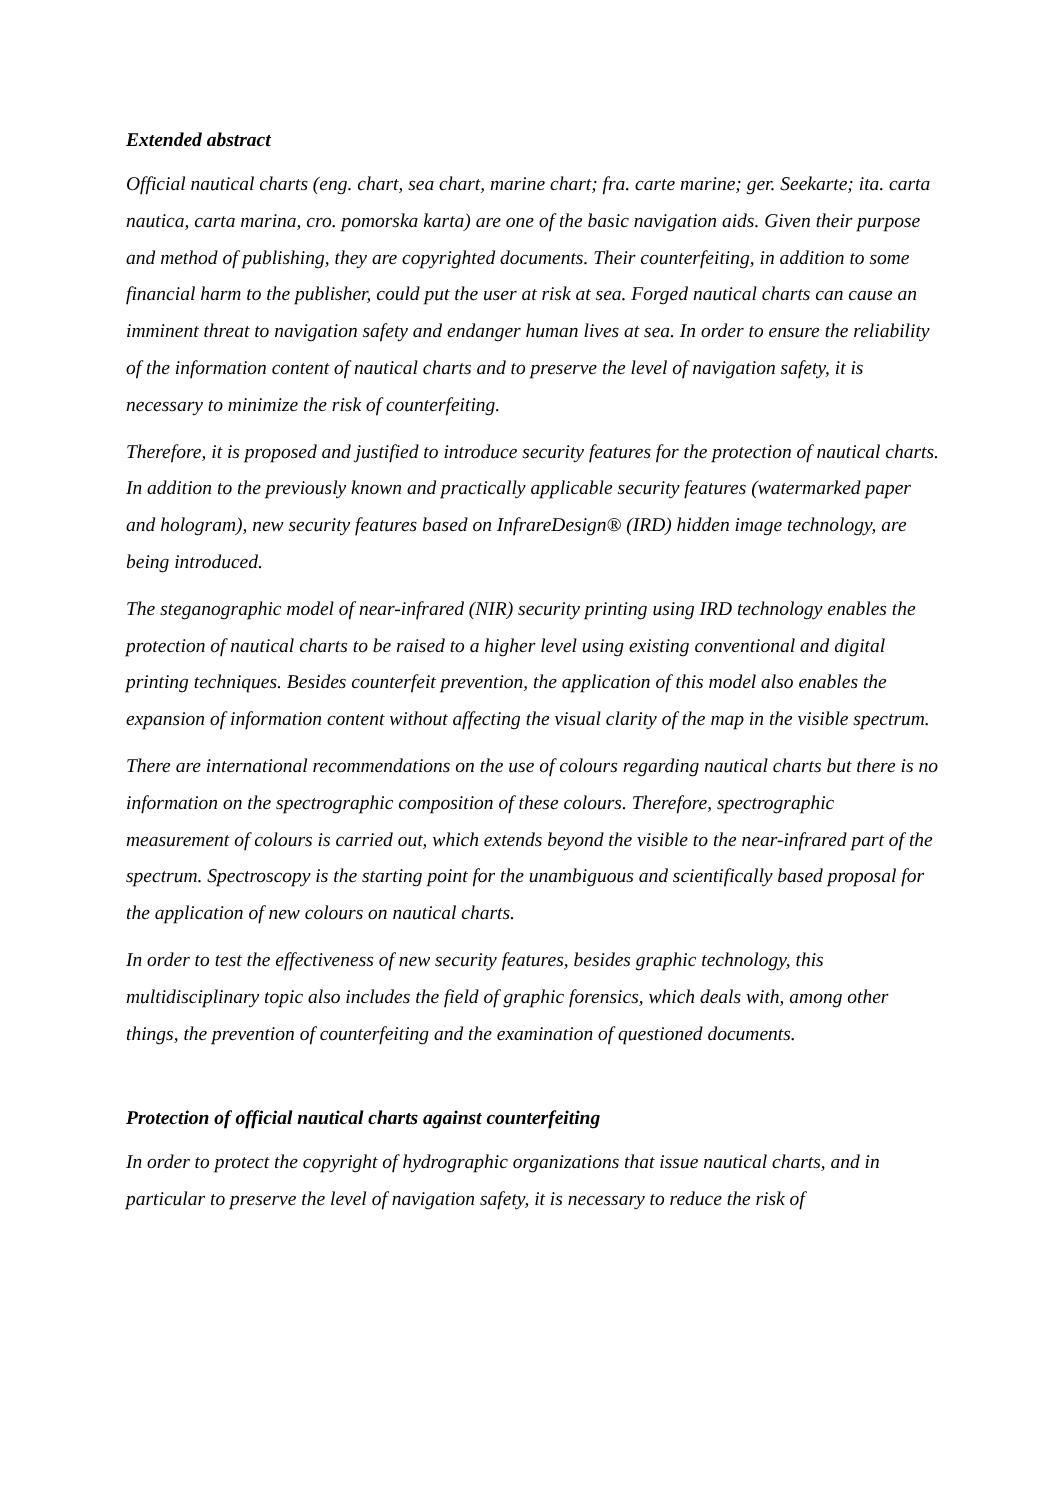Extended abstract
Official nautical charts (eng. chart, sea chart, marine chart; fra. carte marine; ger. Seekarte; ita. carta nautica, carta marina, cro. pomorska karta) are one of the basic navigation aids. Given their purpose and method of publishing, they are copyrighted documents. Their counterfeiting, in addition to some financial harm to the publisher, could put the user at risk at sea. Forged nautical charts can cause an imminent threat to navigation safety and endanger human lives at sea. In order to ensure the reliability of the information content of nautical charts and to preserve the level of navigation safety, it is necessary to minimize the risk of counterfeiting.
Therefore, it is proposed and justified to introduce security features for the protection of nautical charts. In addition to the previously known and practically applicable security features (watermarked paper and hologram), new security features based on InfrareDesign® (IRD) hidden image technology, are being introduced.
The steganographic model of near-infrared (NIR) security printing using IRD technology enables the protection of nautical charts to be raised to a higher level using existing conventional and digital printing techniques. Besides counterfeit prevention, the application of this model also enables the expansion of information content without affecting the visual clarity of the map in the visible spectrum.
There are international recommendations on the use of colours regarding nautical charts but there is no information on the spectrographic composition of these colours. Therefore, spectrographic measurement of colours is carried out, which extends beyond the visible to the near-infrared part of the spectrum. Spectroscopy is the starting point for the unambiguous and scientifically based proposal for the application of new colours on nautical charts.
In order to test the effectiveness of new security features, besides graphic technology, this multidisciplinary topic also includes the field of graphic forensics, which deals with, among other things, the prevention of counterfeiting and the examination of questioned documents.
Protection of official nautical charts against counterfeiting
In order to protect the copyright of hydrographic organizations that issue nautical charts, and in particular to preserve the level of navigation safety, it is necessary to reduce the risk of